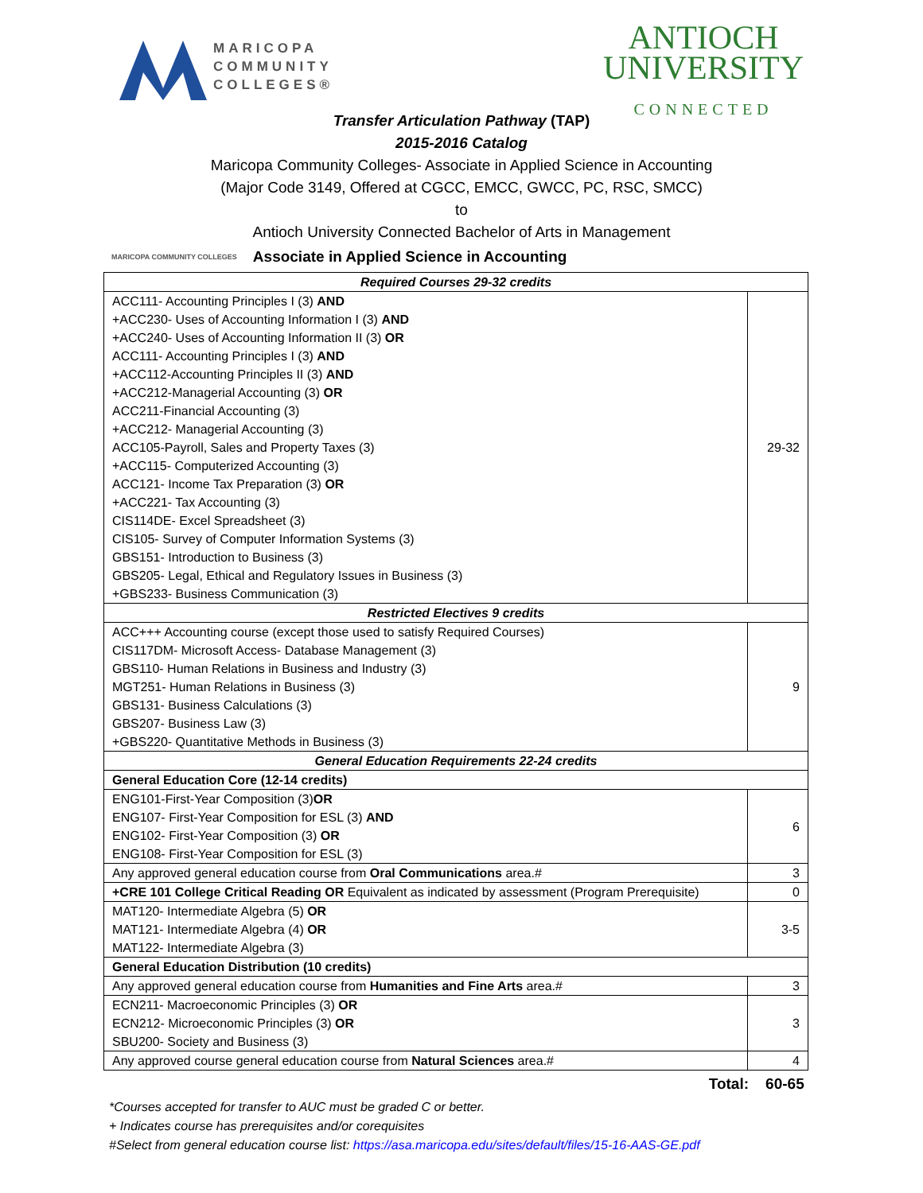MARICOPA
COMMUNITY
COLLEGES®
ANTIOCH
UNIVERSITY
CONNECTED
Transfer Articulation Pathway (TAP)
2015-2016 Catalog
Maricopa Community Colleges- Associate in Applied Science in Accounting
(Major Code 3149, Offered at CGCC, EMCC, GWCC, PC, RSC, SMCC)
to
Antioch University Connected Bachelor of Arts in Management
MARICOPA COMMUNITY COLLEGES Associate in Applied Science in Accounting
| Required Courses 29-32 credits | |
| ACC111- Accounting Principles I (3) AND +ACC230- Uses of Accounting Information I (3) AND +ACC240- Uses of Accounting Information II (3) OR ACC111- Accounting Principles I (3) AND +ACC112-Accounting Principles II (3) AND +ACC212-Managerial Accounting (3) OR ACC211-Financial Accounting (3) +ACC212- Managerial Accounting (3) ACC105-Payroll, Sales and Property Taxes (3) +ACC115- Computerized Accounting (3) ACC121- Income Tax Preparation (3) OR +ACC221- Tax Accounting (3) CIS114DE- Excel Spreadsheet (3) CIS105- Survey of Computer Information Systems (3) GBS151- Introduction to Business (3) GBS205- Legal, Ethical and Regulatory Issues in Business (3) +GBS233- Business Communication (3) | 29-32 |
| Restricted Electives 9 credits | |
| ACC+++ Accounting course (except those used to satisfy Required Courses) CIS117DM- Microsoft Access- Database Management (3) GBS110- Human Relations in Business and Industry (3) MGT251- Human Relations in Business (3) GBS131- Business Calculations (3) GBS207- Business Law (3) +GBS220- Quantitative Methods in Business (3) | 9 |
| General Education Requirements 22-24 credits | |
| General Education Core (12-14 credits) | |
| ENG101-First-Year Composition (3) OR ENG107- First-Year Composition for ESL (3) AND ENG102- First-Year Composition (3) OR ENG108- First-Year Composition for ESL (3) | 6 |
| Any approved general education course from Oral Communications area.# | 3 |
| +CRE 101 College Critical Reading OR Equivalent as indicated by assessment (Program Prerequisite) | 0 |
| MAT120- Intermediate Algebra (5) OR MAT121- Intermediate Algebra (4) OR MAT122- Intermediate Algebra (3) | 3-5 |
| General Education Distribution (10 credits) | |
| Any approved general education course from Humanities and Fine Arts area.# | 3 |
| ECN211- Macroeconomic Principles (3) OR ECN212- Microeconomic Principles (3) OR SBU200- Society and Business (3) | 3 |
| Any approved course general education course from Natural Sciences area.# | 4 |
Total: 60-65
*Courses accepted for transfer to AUC must be graded C or better.
+ Indicates course has prerequisites and/or corequisites
#Select from general education course list: https://asa.maricopa.edu/sites/default/files/15-16-AAS-GE.pdf